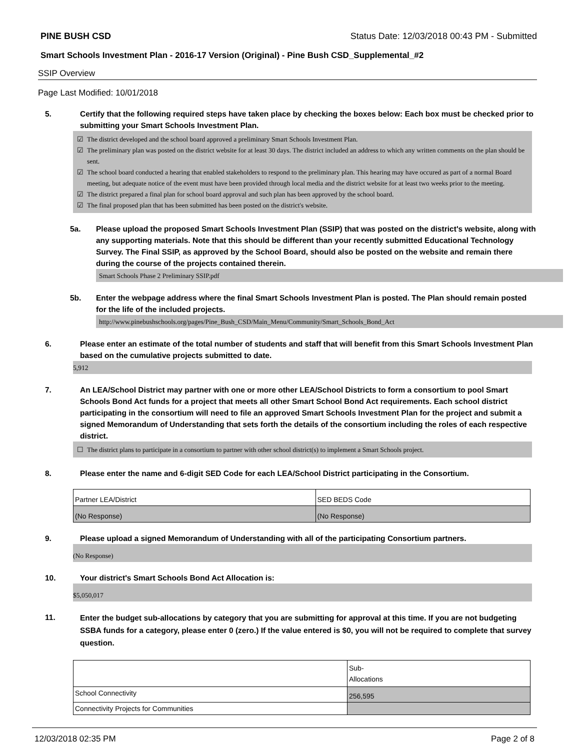PINE BUSH CSD Status Date: 12/03/2018 00:43 PM - Submitted
Smart Schools Investment Plan - 2016-17 Version (Original) - Pine Bush CSD_Supplemental_#2
SSIP Overview
Page Last Modified: 10/01/2018
5. Certify that the following required steps have taken place by checking the boxes below: Each box must be checked prior to submitting your Smart Schools Investment Plan.
☑ The district developed and the school board approved a preliminary Smart Schools Investment Plan.
☑ The preliminary plan was posted on the district website for at least 30 days. The district included an address to which any written comments on the plan should be sent.
☑ The school board conducted a hearing that enabled stakeholders to respond to the preliminary plan. This hearing may have occured as part of a normal Board meeting, but adequate notice of the event must have been provided through local media and the district website for at least two weeks prior to the meeting.
☑ The district prepared a final plan for school board approval and such plan has been approved by the school board.
☑ The final proposed plan that has been submitted has been posted on the district's website.
5a. Please upload the proposed Smart Schools Investment Plan (SSIP) that was posted on the district's website, along with any supporting materials. Note that this should be different than your recently submitted Educational Technology Survey. The Final SSIP, as approved by the School Board, should also be posted on the website and remain there during the course of the projects contained therein.
Smart Schools Phase 2 Preliminary SSIP.pdf
5b. Enter the webpage address where the final Smart Schools Investment Plan is posted. The Plan should remain posted for the life of the included projects.
http://www.pinebushschools.org/pages/Pine_Bush_CSD/Main_Menu/Community/Smart_Schools_Bond_Act
6. Please enter an estimate of the total number of students and staff that will benefit from this Smart Schools Investment Plan based on the cumulative projects submitted to date.
5,912
7. An LEA/School District may partner with one or more other LEA/School Districts to form a consortium to pool Smart Schools Bond Act funds for a project that meets all other Smart School Bond Act requirements. Each school district participating in the consortium will need to file an approved Smart Schools Investment Plan for the project and submit a signed Memorandum of Understanding that sets forth the details of the consortium including the roles of each respective district.
☐ The district plans to participate in a consortium to partner with other school district(s) to implement a Smart Schools project.
8. Please enter the name and 6-digit SED Code for each LEA/School District participating in the Consortium.
| Partner LEA/District | SED BEDS Code |
| (No Response) | (No Response) |
9. Please upload a signed Memorandum of Understanding with all of the participating Consortium partners.
(No Response)
10. Your district's Smart Schools Bond Act Allocation is:
$5,050,017
11.
Enter the budget sub-allocations by category that you are submitting for approval at this time. If you are not budgeting SSBA funds for a category, please enter 0 (zero.) If the value entered is $0, you will not be required to complete that survey question.
| | Sub- Allocations |
| School Connectivity | 256,595 |
| Connectivity Projects for Communities | |
12/03/2018 02:35 PM Page 2 of 8